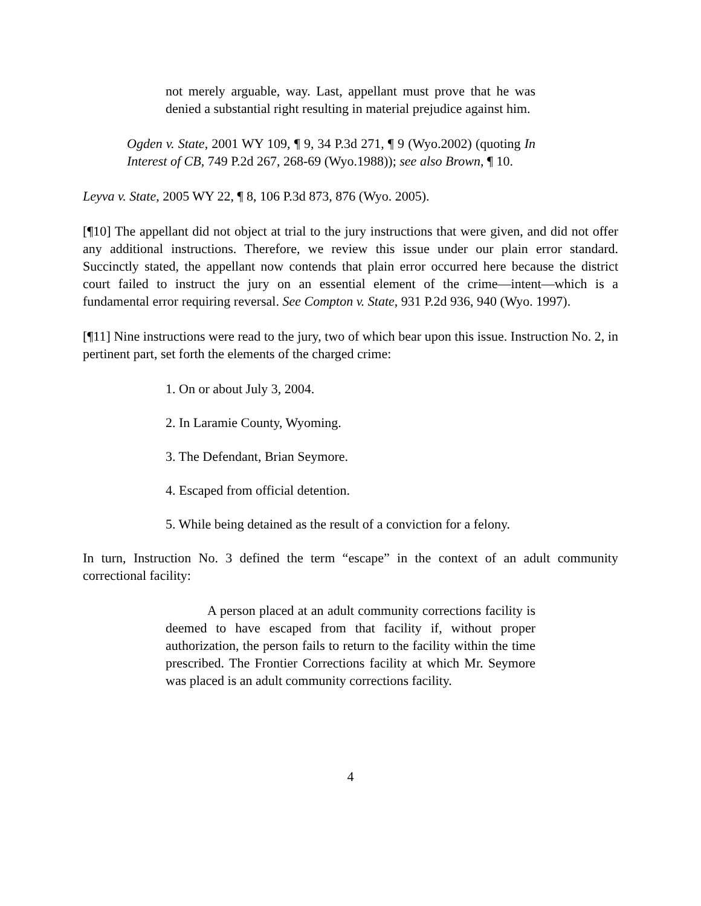not merely arguable, way. Last, appellant must prove that he was denied a substantial right resulting in material prejudice against him.
Ogden v. State, 2001 WY 109, ¶ 9, 34 P.3d 271, ¶ 9 (Wyo.2002) (quoting In Interest of CB, 749 P.2d 267, 268-69 (Wyo.1988)); see also Brown, ¶ 10.
Leyva v. State, 2005 WY 22, ¶ 8, 106 P.3d 873, 876 (Wyo. 2005).
[¶10] The appellant did not object at trial to the jury instructions that were given, and did not offer any additional instructions. Therefore, we review this issue under our plain error standard. Succinctly stated, the appellant now contends that plain error occurred here because the district court failed to instruct the jury on an essential element of the crime—intent—which is a fundamental error requiring reversal. See Compton v. State, 931 P.2d 936, 940 (Wyo. 1997).
[¶11] Nine instructions were read to the jury, two of which bear upon this issue. Instruction No. 2, in pertinent part, set forth the elements of the charged crime:
1. On or about July 3, 2004.
2. In Laramie County, Wyoming.
3. The Defendant, Brian Seymore.
4. Escaped from official detention.
5. While being detained as the result of a conviction for a felony.
In turn, Instruction No. 3 defined the term “escape” in the context of an adult community correctional facility:
A person placed at an adult community corrections facility is deemed to have escaped from that facility if, without proper authorization, the person fails to return to the facility within the time prescribed. The Frontier Corrections facility at which Mr. Seymore was placed is an adult community corrections facility.
4